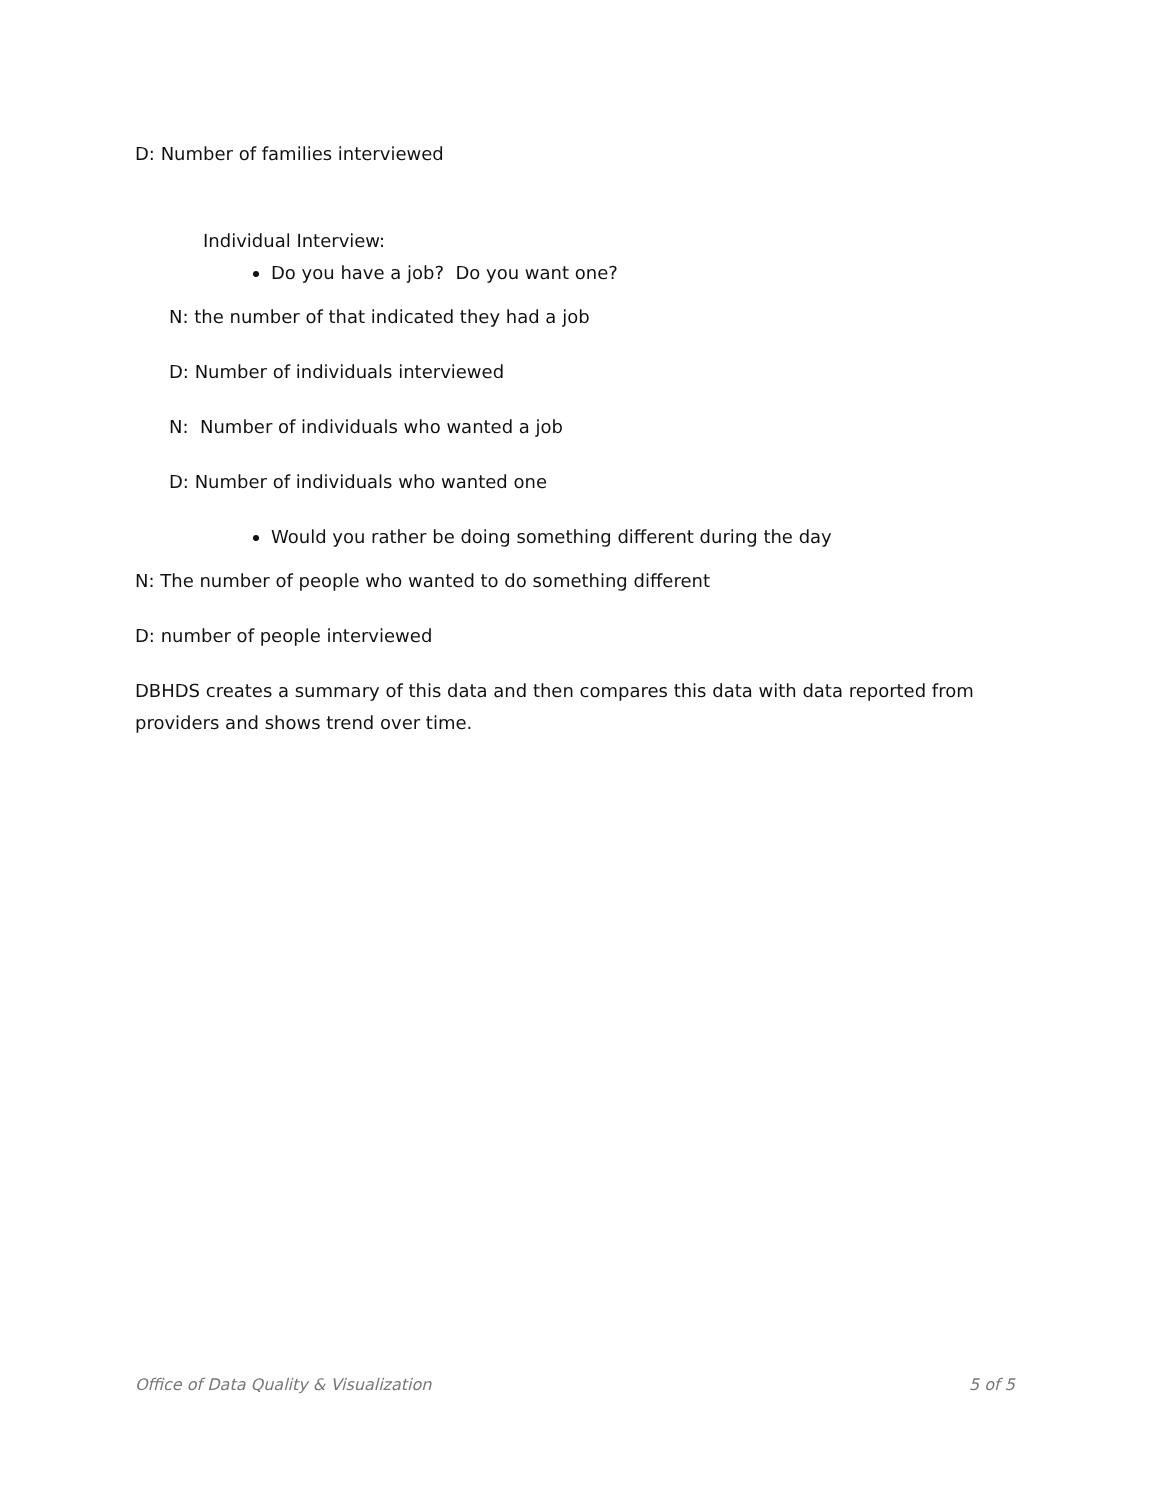D: Number of families interviewed
Individual Interview:
Do you have a job? Do you want one?
N: the number of that indicated they had a job
D: Number of individuals interviewed
N: Number of individuals who wanted a job
D: Number of individuals who wanted one
Would you rather be doing something different during the day
N: The number of people who wanted to do something different
D: number of people interviewed
DBHDS creates a summary of this data and then compares this data with data reported from providers and shows trend over time.
Office of Data Quality & Visualization 5 of 5